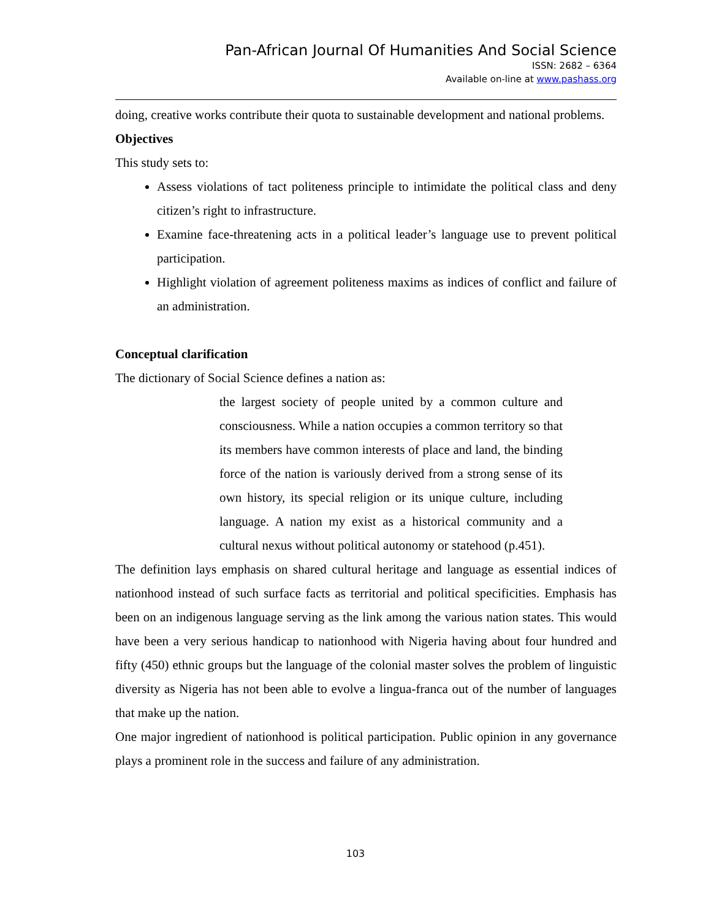Pan-African Journal Of Humanities And Social Science
ISSN: 2682 – 6364
Available on-line at www.pashass.org
doing, creative works contribute their quota to sustainable development and national problems.
Objectives
This study sets to:
Assess violations of tact politeness principle to intimidate the political class and deny citizen’s right to infrastructure.
Examine face-threatening acts in a political leader’s language use to prevent political participation.
Highlight violation of agreement politeness maxims as indices of conflict and failure of an administration.
Conceptual clarification
The dictionary of Social Science defines a nation as:
the largest society of people united by a common culture and consciousness. While a nation occupies a common territory so that its members have common interests of place and land, the binding force of the nation is variously derived from a strong sense of its own history, its special religion or its unique culture, including language. A nation my exist as a historical community and a cultural nexus without political autonomy or statehood (p.451).
The definition lays emphasis on shared cultural heritage and language as essential indices of nationhood instead of such surface facts as territorial and political specificities. Emphasis has been on an indigenous language serving as the link among the various nation states. This would have been a very serious handicap to nationhood with Nigeria having about four hundred and fifty (450) ethnic groups but the language of the colonial master solves the problem of linguistic diversity as Nigeria has not been able to evolve a lingua-franca out of the number of languages that make up the nation.
One major ingredient of nationhood is political participation. Public opinion in any governance plays a prominent role in the success and failure of any administration.
103